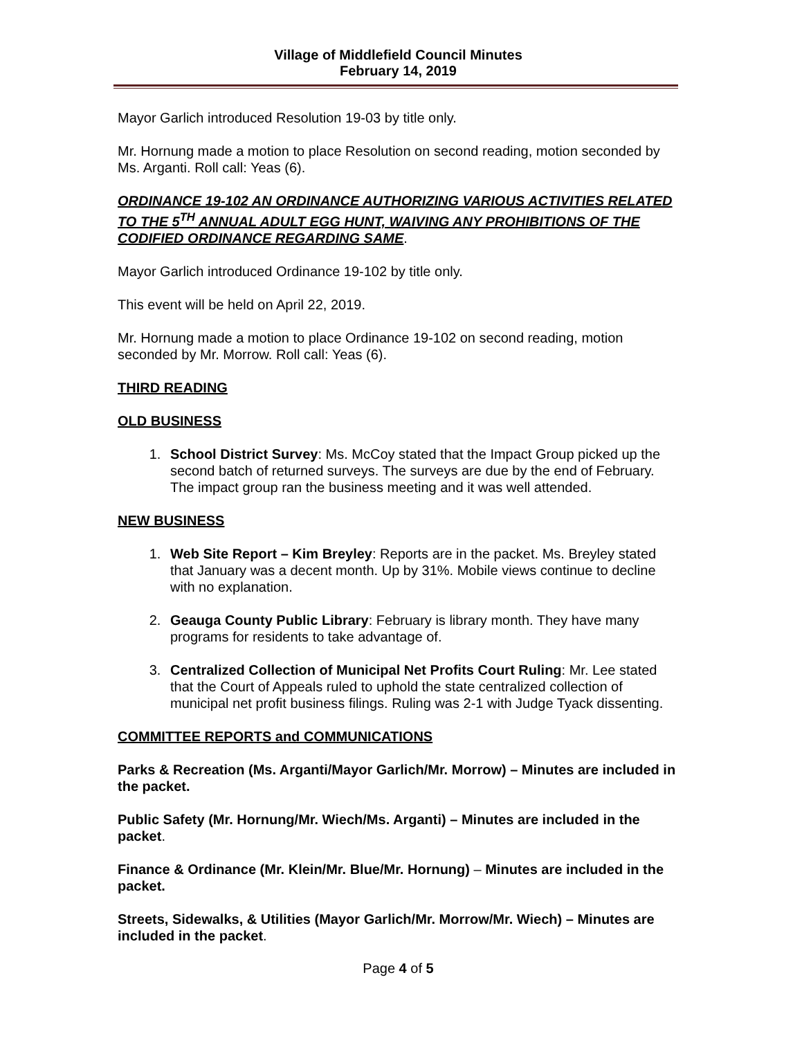Village of Middlefield Council Minutes
February 14, 2019
Mayor Garlich introduced Resolution 19-03 by title only.
Mr. Hornung made a motion to place Resolution on second reading, motion seconded by Ms. Arganti. Roll call: Yeas (6).
ORDINANCE 19-102 AN ORDINANCE AUTHORIZING VARIOUS ACTIVITIES RELATED TO THE 5<sup>TH</sup> ANNUAL ADULT EGG HUNT, WAIVING ANY PROHIBITIONS OF THE CODIFIED ORDINANCE REGARDING SAME.
Mayor Garlich introduced Ordinance 19-102 by title only.
This event will be held on April 22, 2019.
Mr. Hornung made a motion to place Ordinance 19-102 on second reading, motion seconded by Mr. Morrow. Roll call: Yeas (6).
THIRD READING
OLD BUSINESS
1. School District Survey: Ms. McCoy stated that the Impact Group picked up the second batch of returned surveys. The surveys are due by the end of February. The impact group ran the business meeting and it was well attended.
NEW BUSINESS
1. Web Site Report – Kim Breyley: Reports are in the packet. Ms. Breyley stated that January was a decent month. Up by 31%. Mobile views continue to decline with no explanation.
2. Geauga County Public Library: February is library month. They have many programs for residents to take advantage of.
3. Centralized Collection of Municipal Net Profits Court Ruling: Mr. Lee stated that the Court of Appeals ruled to uphold the state centralized collection of municipal net profit business filings. Ruling was 2-1 with Judge Tyack dissenting.
COMMITTEE REPORTS and COMMUNICATIONS
Parks & Recreation (Ms. Arganti/Mayor Garlich/Mr. Morrow) – Minutes are included in the packet.
Public Safety (Mr. Hornung/Mr. Wiech/Ms. Arganti) – Minutes are included in the packet.
Finance & Ordinance (Mr. Klein/Mr. Blue/Mr. Hornung) – Minutes are included in the packet.
Streets, Sidewalks, & Utilities (Mayor Garlich/Mr. Morrow/Mr. Wiech) – Minutes are included in the packet.
Page 4 of 5